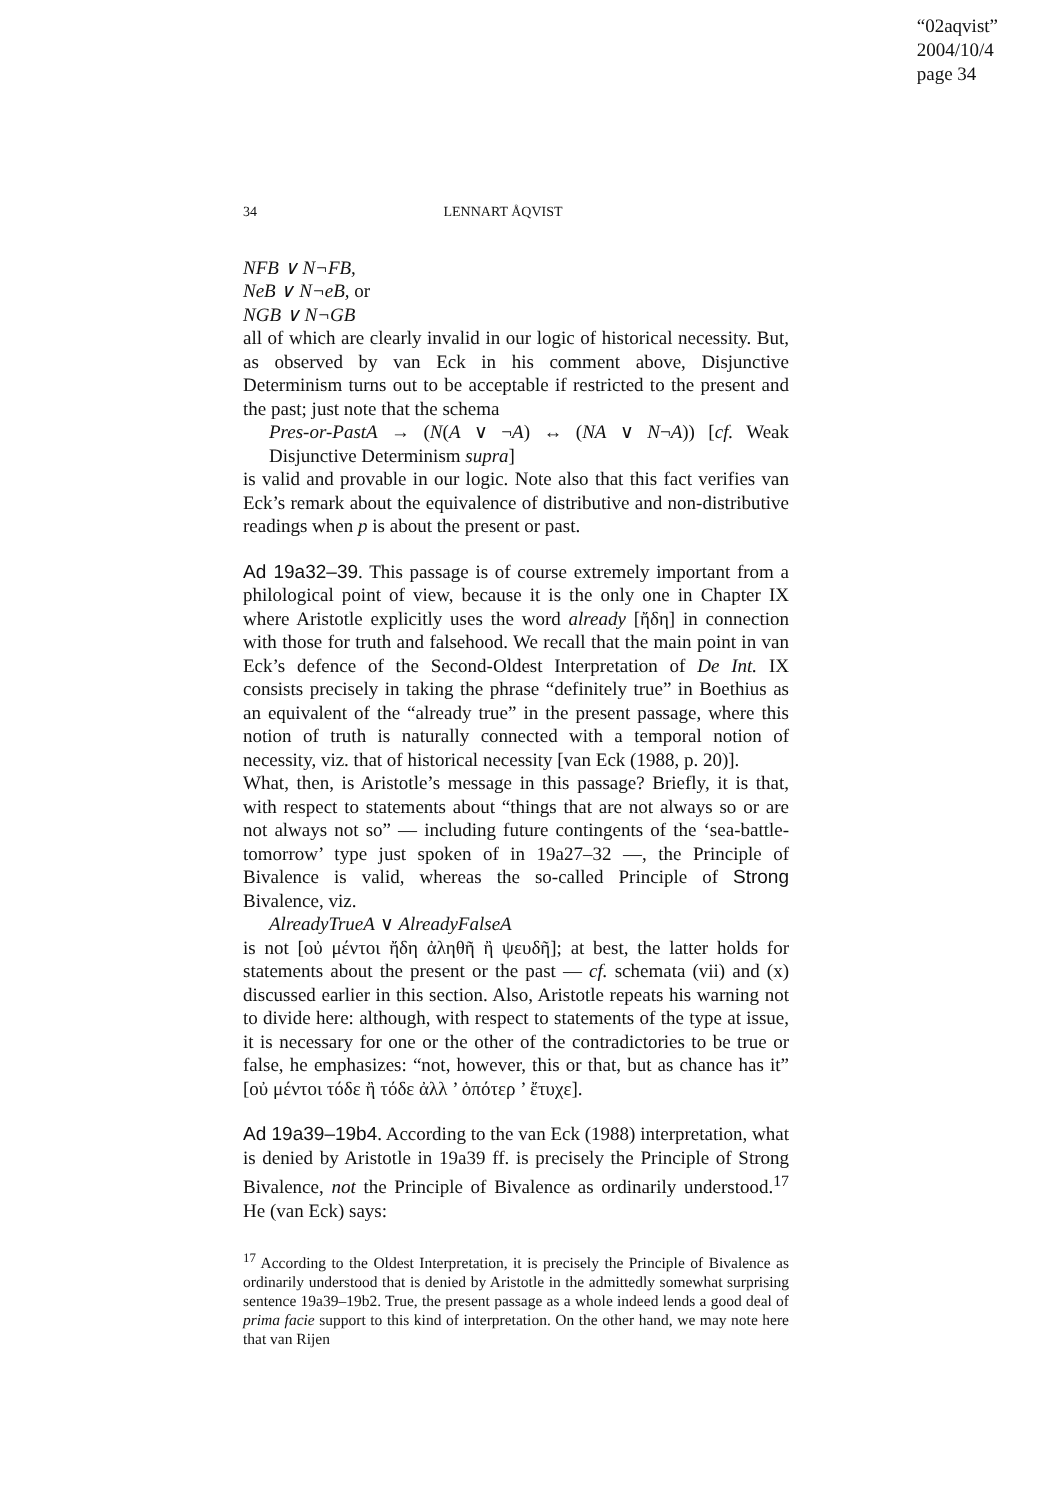“02aqvist”
2004/10/4
page 34
34 LENNART ÅQVIST
NFB ∨ N¬FB,
NeB ∨ N¬eB, or
NGB ∨ N¬GB
all of which are clearly invalid in our logic of historical necessity. But, as observed by van Eck in his comment above, Disjunctive Determinism turns out to be acceptable if restricted to the present and the past; just note that the schema
Pres-or-PastA → (N(A ∨ ¬A) ↔ (NA ∨ N¬A)) [cf. Weak Disjunctive Determinism supra]
is valid and provable in our logic. Note also that this fact verifies van Eck’s remark about the equivalence of distributive and non-distributive readings when p is about the present or past.
Ad 19a32–39. This passage is of course extremely important from a philological point of view, because it is the only one in Chapter IX where Aristotle explicitly uses the word already [ἤδη] in connection with those for truth and falsehood. We recall that the main point in van Eck’s defence of the Second-Oldest Interpretation of De Int. IX consists precisely in taking the phrase “definitely true” in Boethius as an equivalent of the “already true” in the present passage, where this notion of truth is naturally connected with a temporal notion of necessity, viz. that of historical necessity [van Eck (1988, p. 20)].
What, then, is Aristotle’s message in this passage? Briefly, it is that, with respect to statements about “things that are not always so or are not always not so” — including future contingents of the ‘sea-battle-tomorrow’ type just spoken of in 19a27–32 —, the Principle of Bivalence is valid, whereas the so-called Principle of Strong Bivalence, viz.
AlreadyTrueA ∨ AlreadyFalseA
is not [οὐ μέντοι ἤδη ἀληθῆ ἢ ψευδῆ]; at best, the latter holds for statements about the present or the past — cf. schemata (vii) and (x) discussed earlier in this section. Also, Aristotle repeats his warning not to divide here: although, with respect to statements of the type at issue, it is necessary for one or the other of the contradictories to be true or false, he emphasizes: “not, however, this or that, but as chance has it” [οὐ μέντοι τόδε ἢ τόδε ἀλλ ’ ὁπότερ ’ ἔτυχε].
Ad 19a39–19b4. According to the van Eck (1988) interpretation, what is denied by Aristotle in 19a39 ff. is precisely the Principle of Strong Bivalence, not the Principle of Bivalence as ordinarily understood.<sup>17</sup> He (van Eck) says:
<sup>17</sup> According to the Oldest Interpretation, it is precisely the Principle of Bivalence as ordinarily understood that is denied by Aristotle in the admittedly somewhat surprising sentence 19a39–19b2. True, the present passage as a whole indeed lends a good deal of prima facie support to this kind of interpretation. On the other hand, we may note here that van Rijen